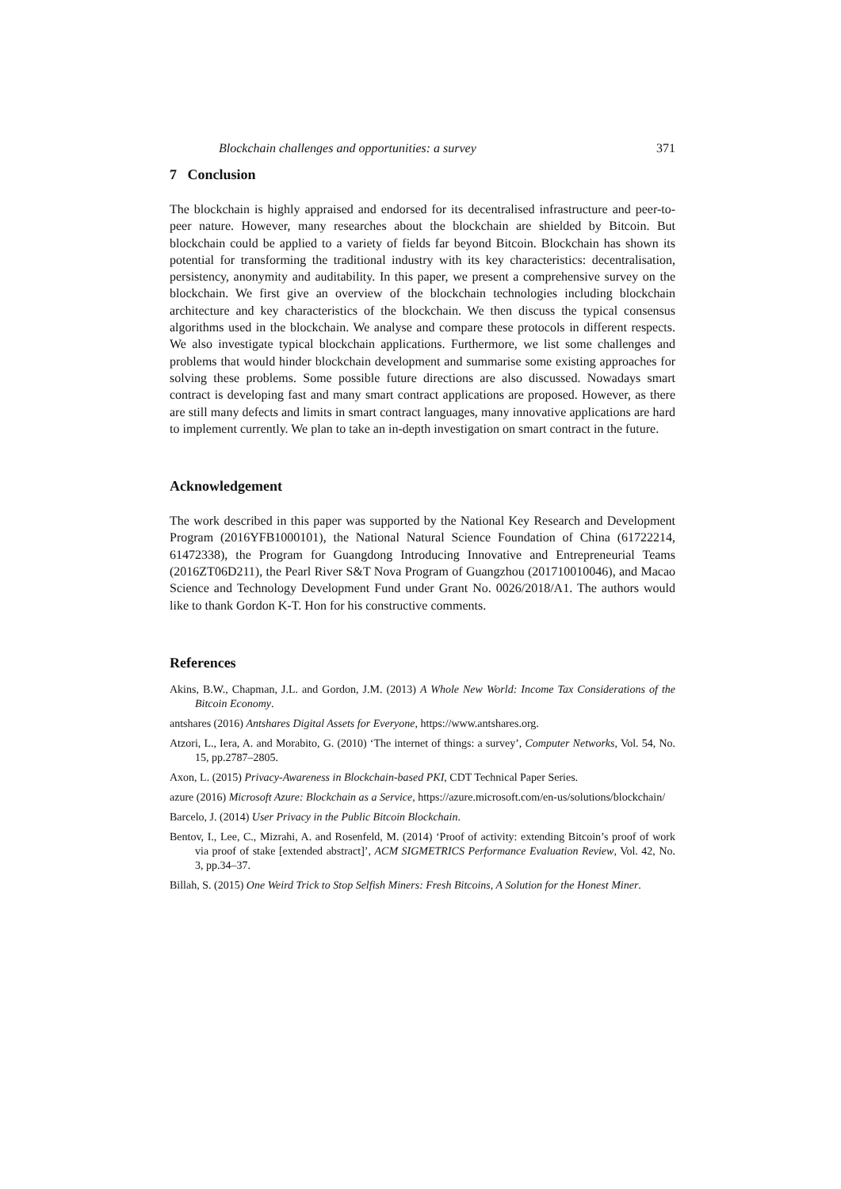Blockchain challenges and opportunities: a survey 371
7 Conclusion
The blockchain is highly appraised and endorsed for its decentralised infrastructure and peer-to-peer nature. However, many researches about the blockchain are shielded by Bitcoin. But blockchain could be applied to a variety of fields far beyond Bitcoin. Blockchain has shown its potential for transforming the traditional industry with its key characteristics: decentralisation, persistency, anonymity and auditability. In this paper, we present a comprehensive survey on the blockchain. We first give an overview of the blockchain technologies including blockchain architecture and key characteristics of the blockchain. We then discuss the typical consensus algorithms used in the blockchain. We analyse and compare these protocols in different respects. We also investigate typical blockchain applications. Furthermore, we list some challenges and problems that would hinder blockchain development and summarise some existing approaches for solving these problems. Some possible future directions are also discussed. Nowadays smart contract is developing fast and many smart contract applications are proposed. However, as there are still many defects and limits in smart contract languages, many innovative applications are hard to implement currently. We plan to take an in-depth investigation on smart contract in the future.
Acknowledgement
The work described in this paper was supported by the National Key Research and Development Program (2016YFB1000101), the National Natural Science Foundation of China (61722214, 61472338), the Program for Guangdong Introducing Innovative and Entrepreneurial Teams (2016ZT06D211), the Pearl River S&T Nova Program of Guangzhou (201710010046), and Macao Science and Technology Development Fund under Grant No. 0026/2018/A1. The authors would like to thank Gordon K-T. Hon for his constructive comments.
References
Akins, B.W., Chapman, J.L. and Gordon, J.M. (2013) A Whole New World: Income Tax Considerations of the Bitcoin Economy.
antshares (2016) Antshares Digital Assets for Everyone, https://www.antshares.org.
Atzori, L., Iera, A. and Morabito, G. (2010) ‘The internet of things: a survey’, Computer Networks, Vol. 54, No. 15, pp.2787–2805.
Axon, L. (2015) Privacy-Awareness in Blockchain-based PKI, CDT Technical Paper Series.
azure (2016) Microsoft Azure: Blockchain as a Service, https://azure.microsoft.com/en-us/solutions/blockchain/
Barcelo, J. (2014) User Privacy in the Public Bitcoin Blockchain.
Bentov, I., Lee, C., Mizrahi, A. and Rosenfeld, M. (2014) ‘Proof of activity: extending Bitcoin’s proof of work via proof of stake [extended abstract]’, ACM SIGMETRICS Performance Evaluation Review, Vol. 42, No. 3, pp.34–37.
Billah, S. (2015) One Weird Trick to Stop Selfish Miners: Fresh Bitcoins, A Solution for the Honest Miner.